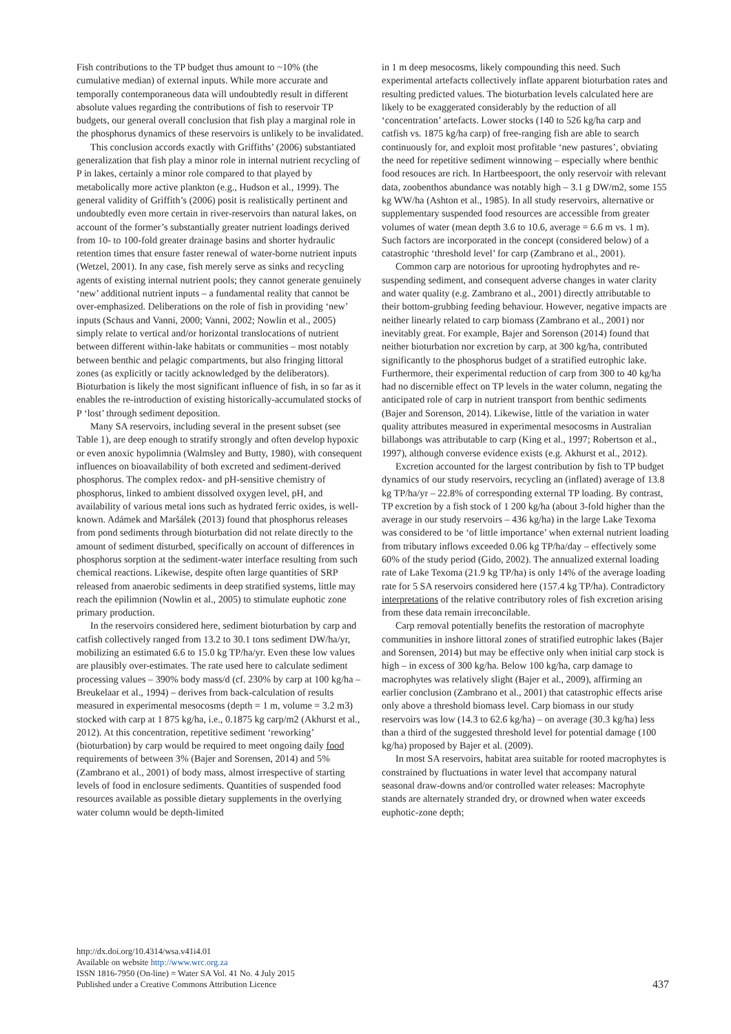Fish contributions to the TP budget thus amount to ~10% (the cumulative median) of external inputs. While more accurate and temporally contemporaneous data will undoubtedly result in different absolute values regarding the contributions of fish to reservoir TP budgets, our general overall conclusion that fish play a marginal role in the phosphorus dynamics of these reservoirs is unlikely to be invalidated.
This conclusion accords exactly with Griffiths’ (2006) substantiated generalization that fish play a minor role in internal nutrient recycling of P in lakes, certainly a minor role compared to that played by metabolically more active plankton (e.g., Hudson et al., 1999). The general validity of Griffith’s (2006) posit is realistically pertinent and undoubtedly even more certain in river-reservoirs than natural lakes, on account of the former’s substantially greater nutrient loadings derived from 10- to 100-fold greater drainage basins and shorter hydraulic retention times that ensure faster renewal of water-borne nutrient inputs (Wetzel, 2001). In any case, fish merely serve as sinks and recycling agents of existing internal nutrient pools; they cannot generate genuinely ‘new’ additional nutrient inputs – a fundamental reality that cannot be over-emphasized. Deliberations on the role of fish in providing ‘new’ inputs (Schaus and Vanni, 2000; Vanni, 2002; Nowlin et al., 2005) simply relate to vertical and/or horizontal translocations of nutrient between different within-lake habitats or communities – most notably between benthic and pelagic compartments, but also fringing littoral zones (as explicitly or tacitly acknowledged by the deliberators). Bioturbation is likely the most significant influence of fish, in so far as it enables the re-introduction of existing historically-accumulated stocks of P ‘lost’ through sediment deposition.
Many SA reservoirs, including several in the present subset (see Table 1), are deep enough to stratify strongly and often develop hypoxic or even anoxic hypolimnia (Walmsley and Butty, 1980), with consequent influences on bioavailability of both excreted and sediment-derived phosphorus. The complex redox- and pH-sensitive chemistry of phosphorus, linked to ambient dissolved oxygen level, pH, and availability of various metal ions such as hydrated ferric oxides, is well-known. Adámek and Maršálek (2013) found that phosphorus releases from pond sediments through bioturbation did not relate directly to the amount of sediment disturbed, specifically on account of differences in phosphorus sorption at the sediment-water interface resulting from such chemical reactions. Likewise, despite often large quantities of SRP released from anaerobic sediments in deep stratified systems, little may reach the epilimnion (Nowlin et al., 2005) to stimulate euphotic zone primary production.
In the reservoirs considered here, sediment bioturbation by carp and catfish collectively ranged from 13.2 to 30.1 tons sediment DW/ha/yr, mobilizing an estimated 6.6 to 15.0 kg TP/ha/yr. Even these low values are plausibly over-estimates. The rate used here to calculate sediment processing values – 390% body mass/d (cf. 230% by carp at 100 kg/ha – Breukelaar et al., 1994) – derives from back-calculation of results measured in experimental mesocosms (depth = 1 m, volume = 3.2 m3) stocked with carp at 1 875 kg/ha, i.e., 0.1875 kg carp/m2 (Akhurst et al., 2012). At this concentration, repetitive sediment ‘reworking’ (bioturbation) by carp would be required to meet ongoing daily food requirements of between 3% (Bajer and Sorensen, 2014) and 5% (Zambrano et al., 2001) of body mass, almost irrespective of starting levels of food in enclosure sediments. Quantities of suspended food resources available as possible dietary supplements in the overlying water column would be depth-limited
in 1 m deep mesocosms, likely compounding this need. Such experimental artefacts collectively inflate apparent bioturbation rates and resulting predicted values. The bioturbation levels calculated here are likely to be exaggerated considerably by the reduction of all ‘concentration’ artefacts. Lower stocks (140 to 526 kg/ha carp and catfish vs. 1875 kg/ha carp) of free-ranging fish are able to search continuously for, and exploit most profitable ‘new pastures’, obviating the need for repetitive sediment winnowing – especially where benthic food resouces are rich. In Hartbeespoort, the only reservoir with relevant data, zoobenthos abundance was notably high – 3.1 g DW/m2, some 155 kg WW/ha (Ashton et al., 1985). In all study reservoirs, alternative or supplementary suspended food resources are accessible from greater volumes of water (mean depth 3.6 to 10.6, average = 6.6 m vs. 1 m). Such factors are incorporated in the concept (considered below) of a catastrophic ‘threshold level’ for carp (Zambrano et al., 2001).
Common carp are notorious for uprooting hydrophytes and re-suspending sediment, and consequent adverse changes in water clarity and water quality (e.g. Zambrano et al., 2001) directly attributable to their bottom-grubbing feeding behaviour. However, negative impacts are neither linearly related to carp biomass (Zambrano et al., 2001) nor inevitably great. For example, Bajer and Sorenson (2014) found that neither bioturbation nor excretion by carp, at 300 kg/ha, contributed significantly to the phosphorus budget of a stratified eutrophic lake. Furthermore, their experimental reduction of carp from 300 to 40 kg/ha had no discernible effect on TP levels in the water column, negating the anticipated role of carp in nutrient transport from benthic sediments (Bajer and Sorenson, 2014). Likewise, little of the variation in water quality attributes measured in experimental mesocosms in Australian billabongs was attributable to carp (King et al., 1997; Robertson et al., 1997), although converse evidence exists (e.g. Akhurst et al., 2012).
Excretion accounted for the largest contribution by fish to TP budget dynamics of our study reservoirs, recycling an (inflated) average of 13.8 kg TP/ha/yr – 22.8% of corresponding external TP loading. By contrast, TP excretion by a fish stock of 1 200 kg/ha (about 3-fold higher than the average in our study reservoirs – 436 kg/ha) in the large Lake Texoma was considered to be ‘of little importance’ when external nutrient loading from tributary inflows exceeded 0.06 kg TP/ha/day – effectively some 60% of the study period (Gido, 2002). The annualized external loading rate of Lake Texoma (21.9 kg TP/ha) is only 14% of the average loading rate for 5 SA reservoirs considered here (157.4 kg TP/ha). Contradictory interpretations of the relative contributory roles of fish excretion arising from these data remain irreconcilable.
Carp removal potentially benefits the restoration of macrophyte communities in inshore littoral zones of stratified eutrophic lakes (Bajer and Sorensen, 2014) but may be effective only when initial carp stock is high – in excess of 300 kg/ha. Below 100 kg/ha, carp damage to macrophytes was relatively slight (Bajer et al., 2009), affirming an earlier conclusion (Zambrano et al., 2001) that catastrophic effects arise only above a threshold biomass level. Carp biomass in our study reservoirs was low (14.3 to 62.6 kg/ha) – on average (30.3 kg/ha) less than a third of the suggested threshold level for potential damage (100 kg/ha) proposed by Bajer et al. (2009).
In most SA reservoirs, habitat area suitable for rooted macrophytes is constrained by fluctuations in water level that accompany natural seasonal draw-downs and/or controlled water releases: Macrophyte stands are alternately stranded dry, or drowned when water exceeds euphotic-zone depth;
http://dx.doi.org/10.4314/wsa.v41i4.01
Available on website http://www.wrc.org.za
ISSN 1816-7950 (On-line) = Water SA Vol. 41 No. 4 July 2015
Published under a Creative Commons Attribution Licence
437